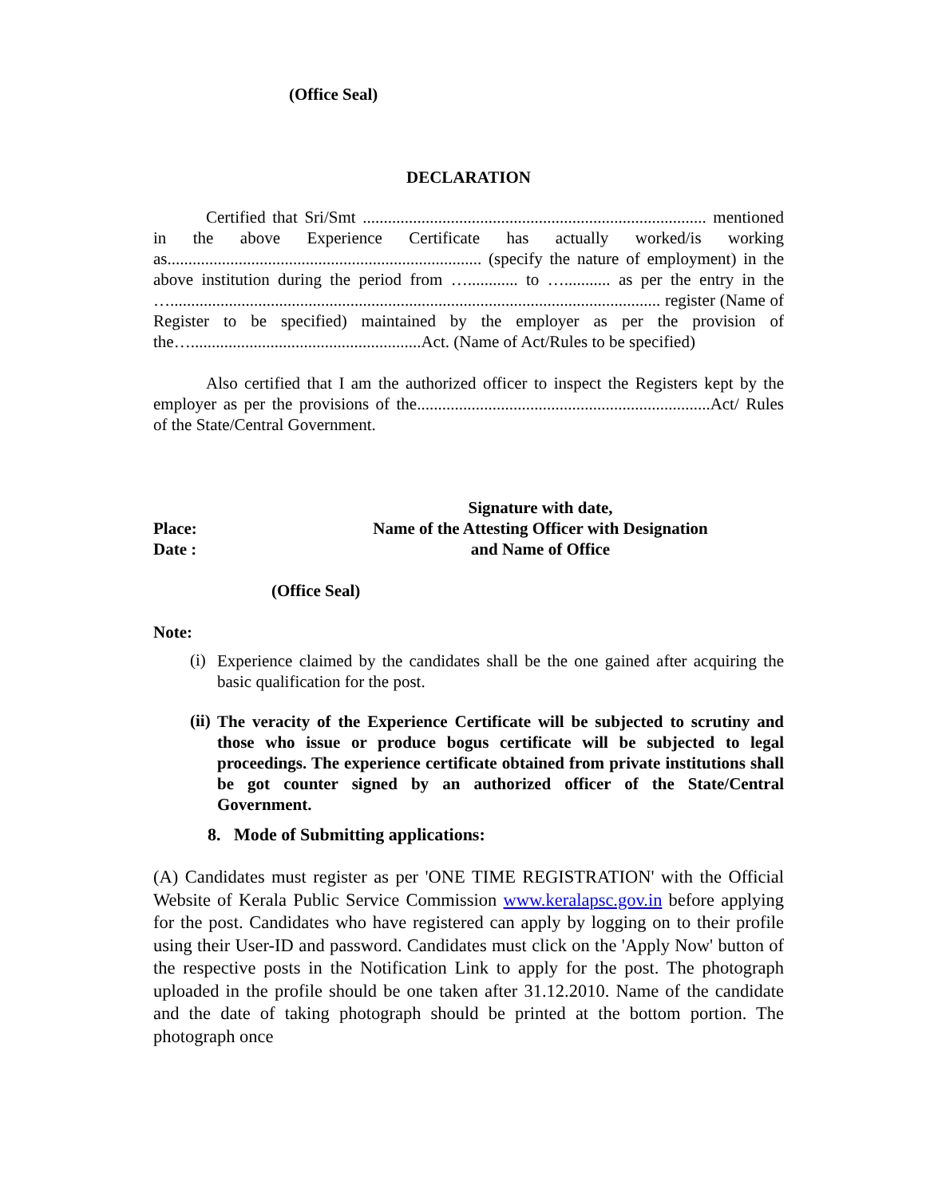(Office Seal)
DECLARATION
Certified that Sri/Smt .................................................................................. mentioned in the above Experience Certificate has actually worked/is working as........................................................................... (specify the nature of employment) in the above institution during the period from …............ to …........... as per the entry in the …..................................................................................................................... register (Name of Register to be specified) maintained by the employer as per the provision of the….......................................................Act. (Name of Act/Rules to be specified)
Also certified that I am the authorized officer to inspect the Registers kept by the employer as per the provisions of the......................................................................Act/ Rules of the State/Central Government.
Place:
Date :
Signature with date,
Name of the Attesting Officer with Designation
and Name of Office
(Office Seal)
Note:
(i)
Experience claimed by the candidates shall be the one gained after acquiring the basic qualification for the post.
(ii)
The veracity of the Experience Certificate will be subjected to scrutiny and those who issue or produce bogus certificate will be subjected to legal proceedings. The experience certificate obtained from private institutions shall be got counter signed by an authorized officer of the State/Central Government.
8. Mode of Submitting applications:
(A) Candidates must register as per 'ONE TIME REGISTRATION' with the Official Website of Kerala Public Service Commission www.keralapsc.gov.in before applying for the post. Candidates who have registered can apply by logging on to their profile using their User-ID and password. Candidates must click on the 'Apply Now' button of the respective posts in the Notification Link to apply for the post. The photograph uploaded in the profile should be one taken after 31.12.2010. Name of the candidate and the date of taking photograph should be printed at the bottom portion. The photograph once